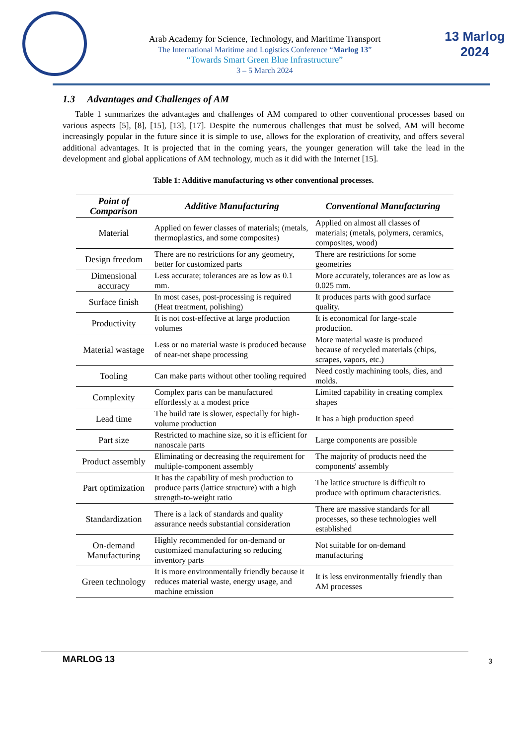Arab Academy for Science, Technology, and Maritime Transport
The International Maritime and Logistics Conference “Marlog 13”
“Towards Smart Green Blue Infrastructure”
3 – 5 March 2024
13 Marlog 2024
1.3 Advantages and Challenges of AM
Table 1 summarizes the advantages and challenges of AM compared to other conventional processes based on various aspects [5], [8], [15], [13], [17]. Despite the numerous challenges that must be solved, AM will become increasingly popular in the future since it is simple to use, allows for the exploration of creativity, and offers several additional advantages. It is projected that in the coming years, the younger generation will take the lead in the development and global applications of AM technology, much as it did with the Internet [15].
Table 1: Additive manufacturing vs other conventional processes.
| Point of Comparison | Additive Manufacturing | Conventional Manufacturing |
| --- | --- | --- |
| Material | Applied on fewer classes of materials; (metals, thermoplastics, and some composites) | Applied on almost all classes of materials; (metals, polymers, ceramics, composites, wood) |
| Design freedom | There are no restrictions for any geometry, better for customized parts | There are restrictions for some geometries |
| Dimensional accuracy | Less accurate; tolerances are as low as 0.1 mm. | More accurately, tolerances are as low as 0.025 mm. |
| Surface finish | In most cases, post-processing is required (Heat treatment, polishing) | It produces parts with good surface quality. |
| Productivity | It is not cost-effective at large production volumes | It is economical for large-scale production. |
| Material wastage | Less or no material waste is produced because of near-net shape processing | More material waste is produced because of recycled materials (chips, scrapes, vapors, etc.) |
| Tooling | Can make parts without other tooling required | Need costly machining tools, dies, and molds. |
| Complexity | Complex parts can be manufactured effortlessly at a modest price | Limited capability in creating complex shapes |
| Lead time | The build rate is slower, especially for high-volume production | It has a high production speed |
| Part size | Restricted to machine size, so it is efficient for nanoscale parts | Large components are possible |
| Product assembly | Eliminating or decreasing the requirement for multiple-component assembly | The majority of products need the components' assembly |
| Part optimization | It has the capability of mesh production to produce parts (lattice structure) with a high strength-to-weight ratio | The lattice structure is difficult to produce with optimum characteristics. |
| Standardization | There is a lack of standards and quality assurance needs substantial consideration | There are massive standards for all processes, so these technologies well established |
| On-demand Manufacturing | Highly recommended for on-demand or customized manufacturing so reducing inventory parts | Not suitable for on-demand manufacturing |
| Green technology | It is more environmentally friendly because it reduces material waste, energy usage, and machine emission | It is less environmentally friendly than AM processes |
MARLOG 13 3